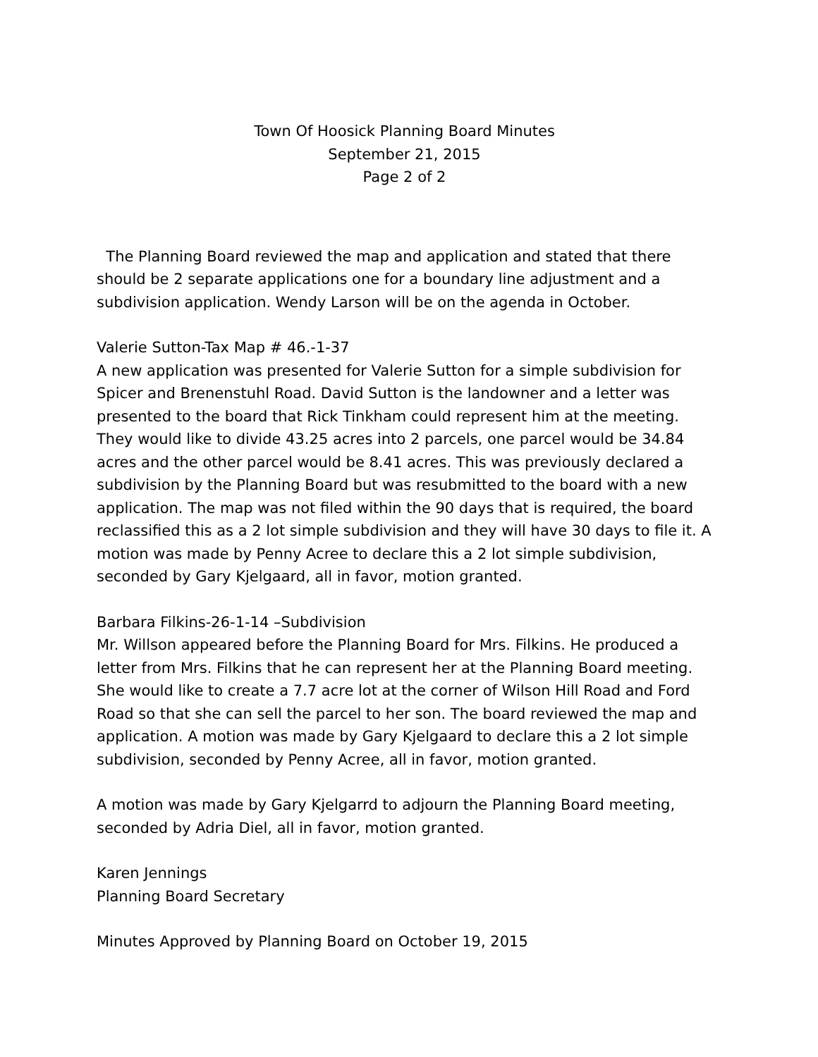Town Of Hoosick Planning Board Minutes
September 21, 2015
Page 2 of 2
The Planning Board reviewed the map and application and stated that there should be 2 separate applications one for a boundary line adjustment and a subdivision application. Wendy Larson will be on the agenda in October.
Valerie Sutton-Tax Map # 46.-1-37
A new application was presented for Valerie Sutton for a simple subdivision for Spicer and Brenenstuhl Road. David Sutton is the landowner and a letter was presented to the board that Rick Tinkham could represent him at the meeting. They would like to divide 43.25 acres into 2 parcels, one parcel would be 34.84 acres and the other parcel would be 8.41 acres. This was previously declared a subdivision by the Planning Board but was resubmitted to the board with a new application. The map was not filed within the 90 days that is required, the board reclassified this as a 2 lot simple subdivision and they will have 30 days to file it. A motion was made by Penny Acree to declare this a 2 lot simple subdivision, seconded by Gary Kjelgaard, all in favor, motion granted.
Barbara Filkins-26-1-14 –Subdivision
Mr. Willson appeared before the Planning Board for Mrs. Filkins. He produced a letter from Mrs. Filkins that he can represent her at the Planning Board meeting. She would like to create a 7.7 acre lot at the corner of Wilson Hill Road and Ford Road so that she can sell the parcel to her son. The board reviewed the map and application. A motion was made by Gary Kjelgaard to declare this a 2 lot simple subdivision, seconded by Penny Acree, all in favor, motion granted.
A motion was made by Gary Kjelgarrd to adjourn the Planning Board meeting, seconded by Adria Diel, all in favor, motion granted.
Karen Jennings
Planning Board Secretary
Minutes Approved by Planning Board on October 19, 2015